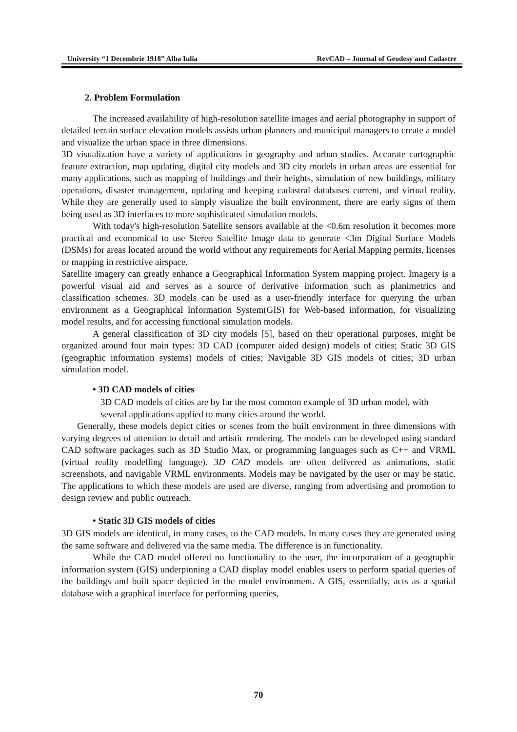University “1 Decembrie 1918” Alba Iulia RevCAD – Journal of Geodesy and Cadastre
2. Problem Formulation
The increased availability of high-resolution satellite images and aerial photography in support of detailed terrain surface elevation models assists urban planners and municipal managers to create a model and visualize the urban space in three dimensions.
3D visualization have a variety of applications in geography and urban studies. Accurate cartographic feature extraction, map updating, digital city models and 3D city models in urban areas are essential for many applications, such as mapping of buildings and their heights, simulation of new buildings, military operations, disaster management, updating and keeping cadastral databases current, and virtual reality. While they are generally used to simply visualize the built environment, there are early signs of them being used as 3D interfaces to more sophisticated simulation models.
With today's high-resolution Satellite sensors available at the <0.6m resolution it becomes more practical and economical to use Stereo Satellite Image data to generate <3m Digital Surface Models (DSMs) for areas located around the world without any requirements for Aerial Mapping permits, licenses or mapping in restrictive airspace.
Satellite imagery can greatly enhance a Geographical Information System mapping project. Imagery is a powerful visual aid and serves as a source of derivative information such as planimetrics and classification schemes. 3D models can be used as a user-friendly interface for querying the urban environment as a Geographical Information System(GIS) for Web-based information, for visualizing model results, and for accessing functional simulation models.
A general classification of 3D city models [5], based on their operational purposes, might be organized around four main types: 3D CAD (computer aided design) models of cities; Static 3D GIS (geographic information systems) models of cities; Navigable 3D GIS models of cities; 3D urban simulation model.
• 3D CAD models of cities
3D CAD models of cities are by far the most common example of 3D urban model, with several applications applied to many cities around the world.
Generally, these models depict cities or scenes from the built environment in three dimensions with varying degrees of attention to detail and artistic rendering. The models can be developed using standard CAD software packages such as 3D Studio Max, or programming languages such as C++ and VRML (virtual reality modelling language). 3D CAD models are often delivered as animations, static screenshots, and navigable VRML environments. Models may be navigated by the user or may be static. The applications to which these models are used are diverse, ranging from advertising and promotion to design review and public outreach.
• Static 3D GIS models of cities
3D GIS models are identical, in many cases, to the CAD models. In many cases they are generated using the same software and delivered via the same media. The difference is in functionality.
While the CAD model offered no functionality to the user, the incorporation of a geographic information system (GIS) underpinning a CAD display model enables users to perform spatial queries of the buildings and built space depicted in the model environment. A GIS, essentially, acts as a spatial database with a graphical interface for performing queries,
70